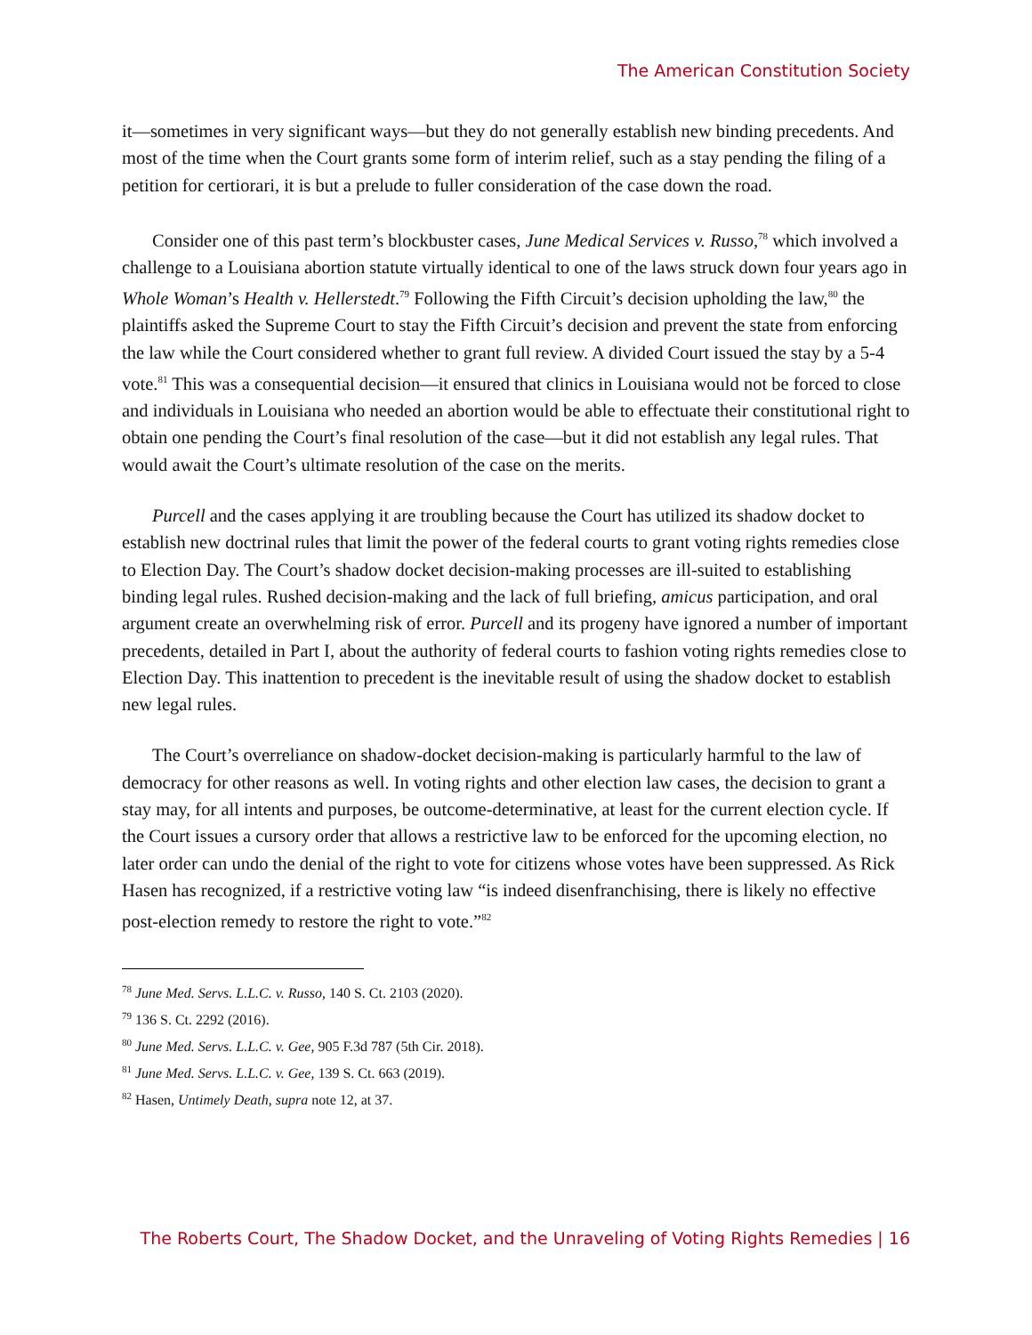The American Constitution Society
it—sometimes in very significant ways—but they do not generally establish new binding precedents. And most of the time when the Court grants some form of interim relief, such as a stay pending the filing of a petition for certiorari, it is but a prelude to fuller consideration of the case down the road.
Consider one of this past term’s blockbuster cases, June Medical Services v. Russo,<sup>78</sup> which involved a challenge to a Louisiana abortion statute virtually identical to one of the laws struck down four years ago in Whole Woman’s Health v. Hellerstedt.<sup>79</sup> Following the Fifth Circuit’s decision upholding the law,<sup>80</sup> the plaintiffs asked the Supreme Court to stay the Fifth Circuit’s decision and prevent the state from enforcing the law while the Court considered whether to grant full review. A divided Court issued the stay by a 5-4 vote.<sup>81</sup> This was a consequential decision—it ensured that clinics in Louisiana would not be forced to close and individuals in Louisiana who needed an abortion would be able to effectuate their constitutional right to obtain one pending the Court’s final resolution of the case—but it did not establish any legal rules. That would await the Court’s ultimate resolution of the case on the merits.
Purcell and the cases applying it are troubling because the Court has utilized its shadow docket to establish new doctrinal rules that limit the power of the federal courts to grant voting rights remedies close to Election Day. The Court’s shadow docket decision-making processes are ill-suited to establishing binding legal rules. Rushed decision-making and the lack of full briefing, amicus participation, and oral argument create an overwhelming risk of error. Purcell and its progeny have ignored a number of important precedents, detailed in Part I, about the authority of federal courts to fashion voting rights remedies close to Election Day. This inattention to precedent is the inevitable result of using the shadow docket to establish new legal rules.
The Court’s overreliance on shadow-docket decision-making is particularly harmful to the law of democracy for other reasons as well. In voting rights and other election law cases, the decision to grant a stay may, for all intents and purposes, be outcome-determinative, at least for the current election cycle. If the Court issues a cursory order that allows a restrictive law to be enforced for the upcoming election, no later order can undo the denial of the right to vote for citizens whose votes have been suppressed. As Rick Hasen has recognized, if a restrictive voting law “is indeed disenfranchising, there is likely no effective post-election remedy to restore the right to vote.”<sup>82</sup>
<sup>78</sup> June Med. Servs. L.L.C. v. Russo, 140 S. Ct. 2103 (2020).
<sup>79</sup> 136 S. Ct. 2292 (2016).
<sup>80</sup> June Med. Servs. L.L.C. v. Gee, 905 F.3d 787 (5th Cir. 2018).
<sup>81</sup> June Med. Servs. L.L.C. v. Gee, 139 S. Ct. 663 (2019).
<sup>82</sup> Hasen, Untimely Death, supra note 12, at 37.
The Roberts Court, The Shadow Docket, and the Unraveling of Voting Rights Remedies | 16